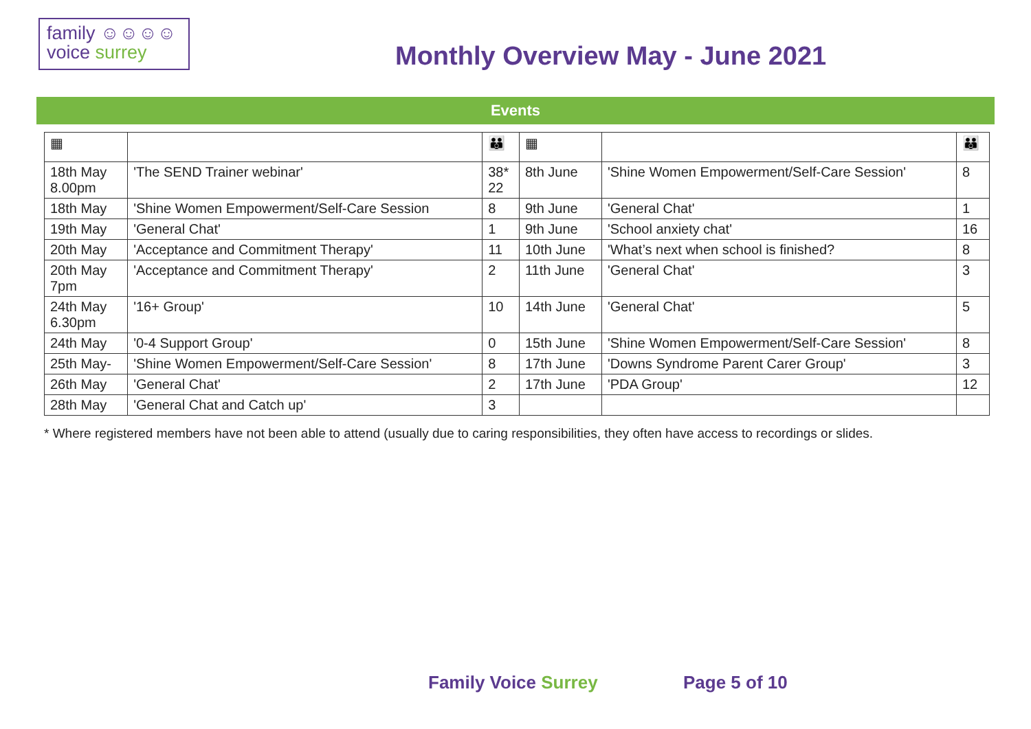family ☺☺☺☺
voice surrey
Monthly Overview May - June 2021
Events
| ▦ | | 👪 | ▦ | | 👪 |
| --- | --- | --- | --- | --- | --- |
| 18th May 8.00pm | 'The SEND Trainer webinar' | 38* 22 | 8th June | 'Shine Women Empowerment/Self-Care Session' | 8 |
| 18th May | 'Shine Women Empowerment/Self-Care Session | 8 | 9th June | 'General Chat' | 1 |
| 19th May | 'General Chat' | 1 | 9th June | 'School anxiety chat' | 16 |
| 20th May | 'Acceptance and Commitment Therapy' | 11 | 10th June | 'What’s next when school is finished? | 8 |
| 20th May 7pm | 'Acceptance and Commitment Therapy' | 2 | 11th June | 'General Chat' | 3 |
| 24th May 6.30pm | '16+ Group' | 10 | 14th June | 'General Chat' | 5 |
| 24th May | '0-4 Support Group' | 0 | 15th June | 'Shine Women Empowerment/Self-Care Session' | 8 |
| 25th May- | 'Shine Women Empowerment/Self-Care Session' | 8 | 17th June | 'Downs Syndrome Parent Carer Group' | 3 |
| 26th May | 'General Chat' | 2 | 17th June | 'PDA Group' | 12 |
| 28th May | 'General Chat and Catch up' | 3 | | | |
* Where registered members have not been able to attend (usually due to caring responsibilities, they often have access to recordings or slides.
Family Voice Surrey Page 5 of 10